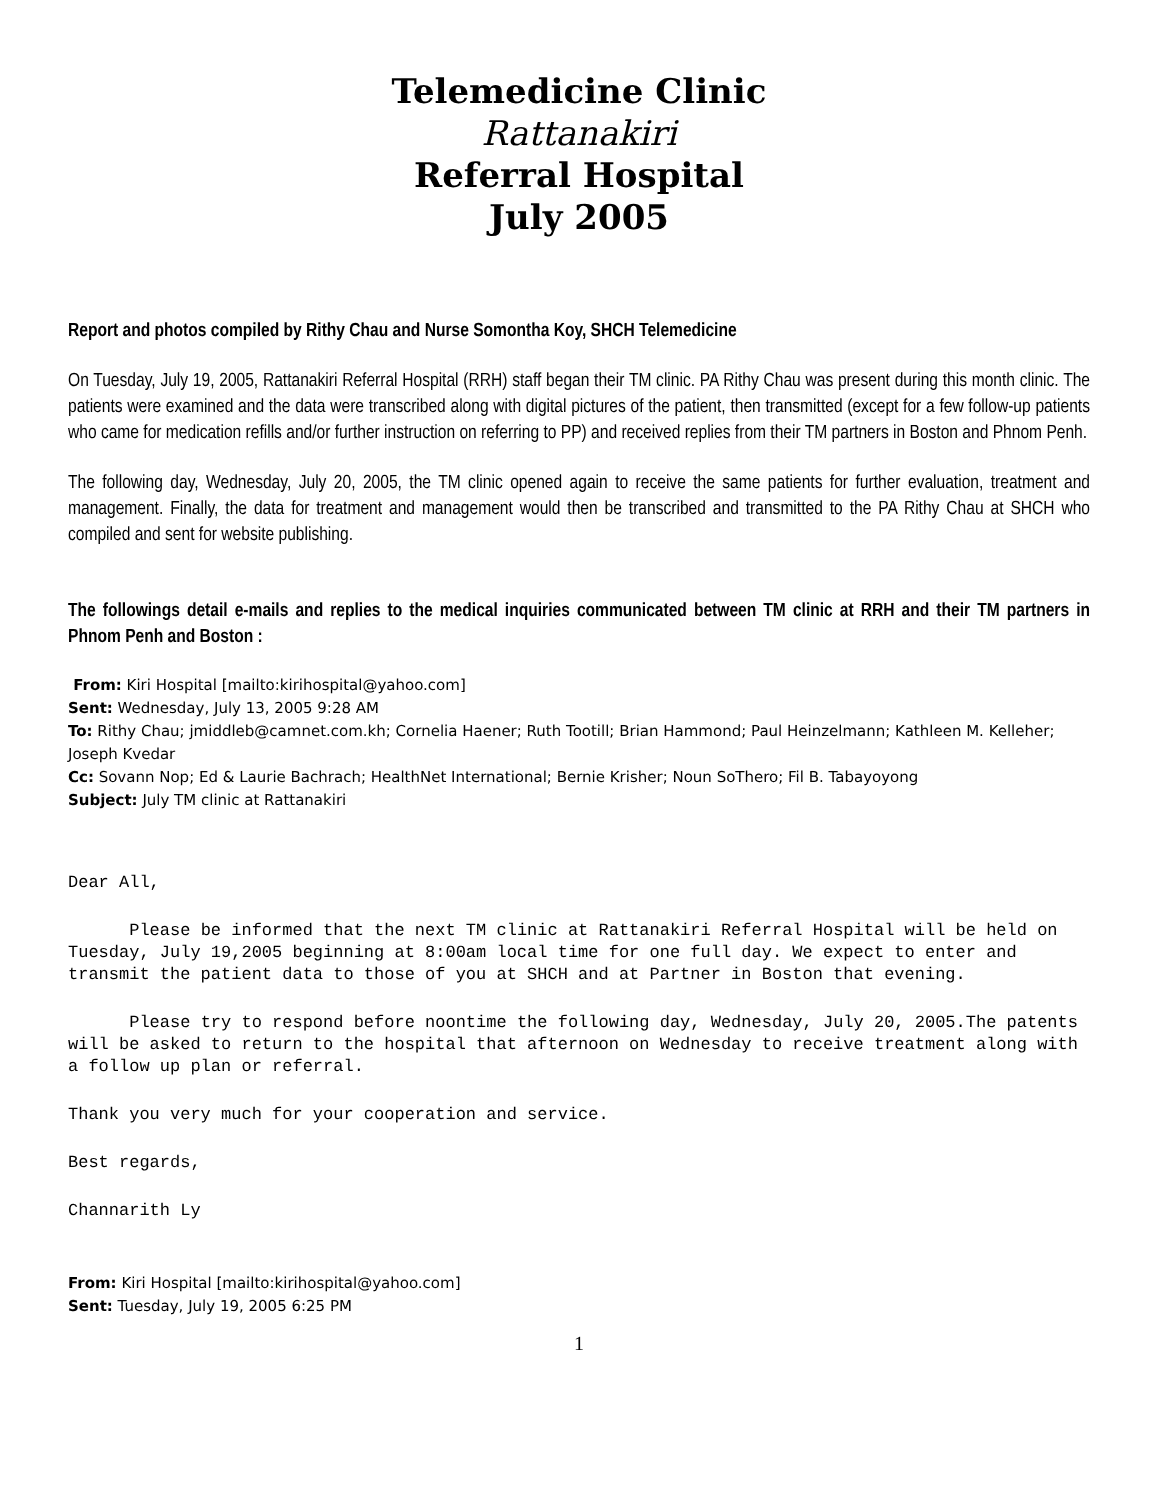Telemedicine Clinic
Rattanakiri
Referral Hospital
July 2005
Report and photos compiled by Rithy Chau and Nurse Somontha Koy, SHCH Telemedicine
On Tuesday, July 19, 2005, Rattanakiri Referral Hospital (RRH) staff began their TM clinic. PA Rithy Chau was present during this month clinic. The patients were examined and the data were transcribed along with digital pictures of the patient, then transmitted (except for a few follow-up patients who came for medication refills and/or further instruction on referring to PP) and received replies from their TM partners in Boston and Phnom Penh.
The following day, Wednesday, July 20, 2005, the TM clinic opened again to receive the same patients for further evaluation, treatment and management. Finally, the data for treatment and management would then be transcribed and transmitted to the PA Rithy Chau at SHCH who compiled and sent for website publishing.
The followings detail e-mails and replies to the medical inquiries communicated between TM clinic at RRH and their TM partners in Phnom Penh and Boston :
From: Kiri Hospital [mailto:kirihospital@yahoo.com]
Sent: Wednesday, July 13, 2005 9:28 AM
To: Rithy Chau; jmiddleb@camnet.com.kh; Cornelia Haener; Ruth Tootill; Brian Hammond; Paul Heinzelmann; Kathleen M. Kelleher; Joseph Kvedar
Cc: Sovann Nop; Ed & Laurie Bachrach; HealthNet International; Bernie Krisher; Noun SoThero; Fil B. Tabayoyong
Subject: July TM clinic at Rattanakiri
Dear All,
Please be informed that the next TM clinic at Rattanakiri Referral Hospital will be held on Tuesday, July 19,2005 beginning at 8:00am local time for one full day. We expect to enter and transmit the patient data to those of you at SHCH and at Partner in Boston that evening.
Please try to respond before noontime the following day, Wednesday, July 20, 2005.The patents will be asked to return to the hospital that afternoon on Wednesday to receive treatment along with a follow up plan or referral.
Thank you very much for your cooperation and service.
Best regards,
Channarith Ly
From: Kiri Hospital [mailto:kirihospital@yahoo.com]
Sent: Tuesday, July 19, 2005 6:25 PM
1